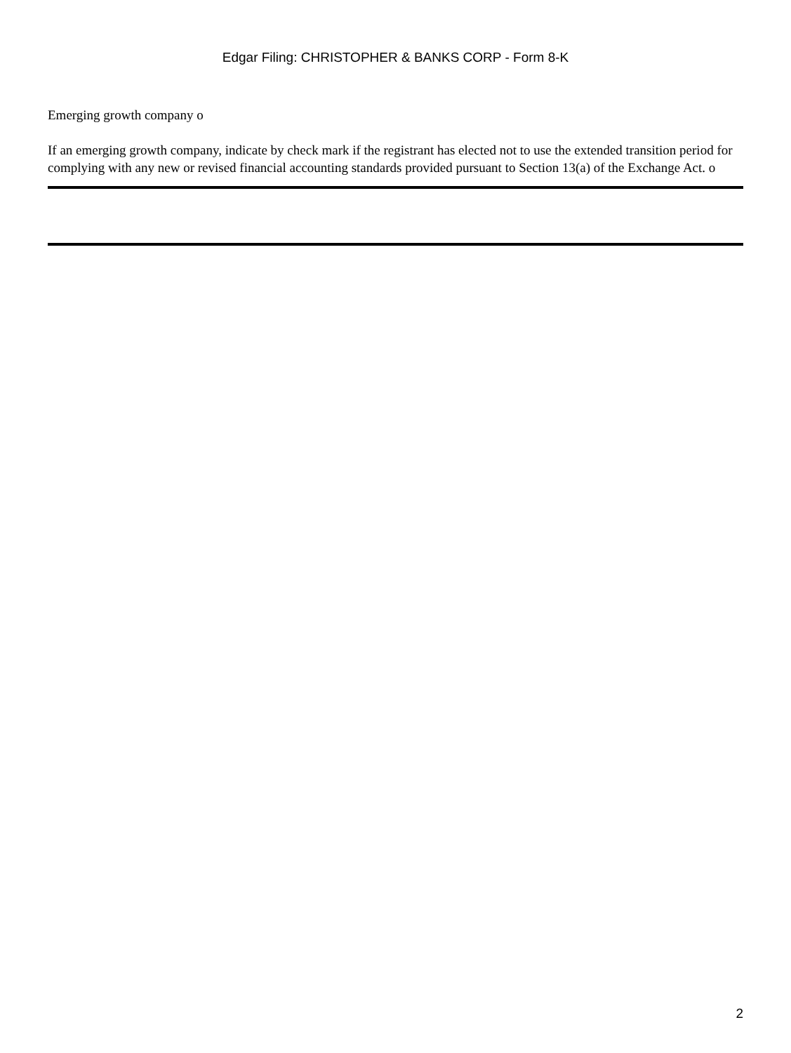Edgar Filing: CHRISTOPHER & BANKS CORP - Form 8-K
Emerging growth company o
If an emerging growth company, indicate by check mark if the registrant has elected not to use the extended transition period for complying with any new or revised financial accounting standards provided pursuant to Section 13(a) of the Exchange Act. o
2